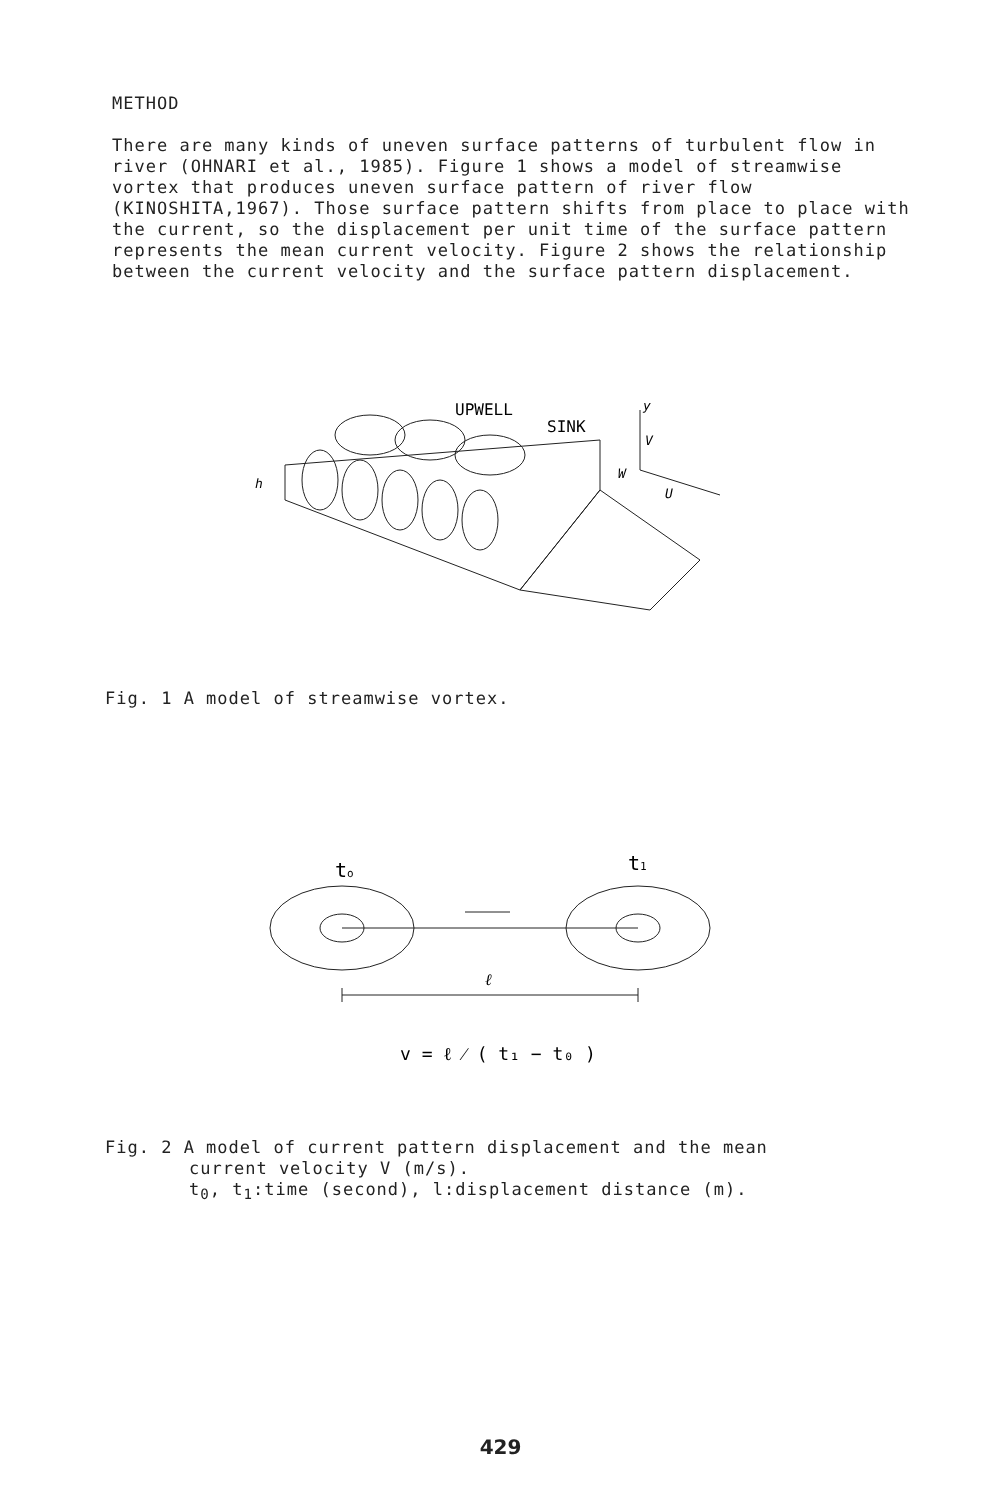METHOD
There are many kinds of uneven surface patterns of turbulent flow in river (OHNARI et al., 1985). Figure 1 shows a model of streamwise vortex that produces uneven surface pattern of river flow (KINOSHITA,1967). Those surface pattern shifts from place to place with the current, so the displacement per unit time of the surface pattern represents the mean current velocity. Figure 2 shows the relationship between the current velocity and the surface pattern displacement.
UPWELL
SINK
y
V
W
U
h
Fig. 1 A model of streamwise vortex.
to
t1
ℓ
v = ℓ ⁄ ( t₁ − t₀ )
Fig. 2 A model of current pattern displacement and the mean
current velocity V (m/s).
t<sub>0</sub>, t<sub>1</sub>:time (second), l:displacement distance (m).
429